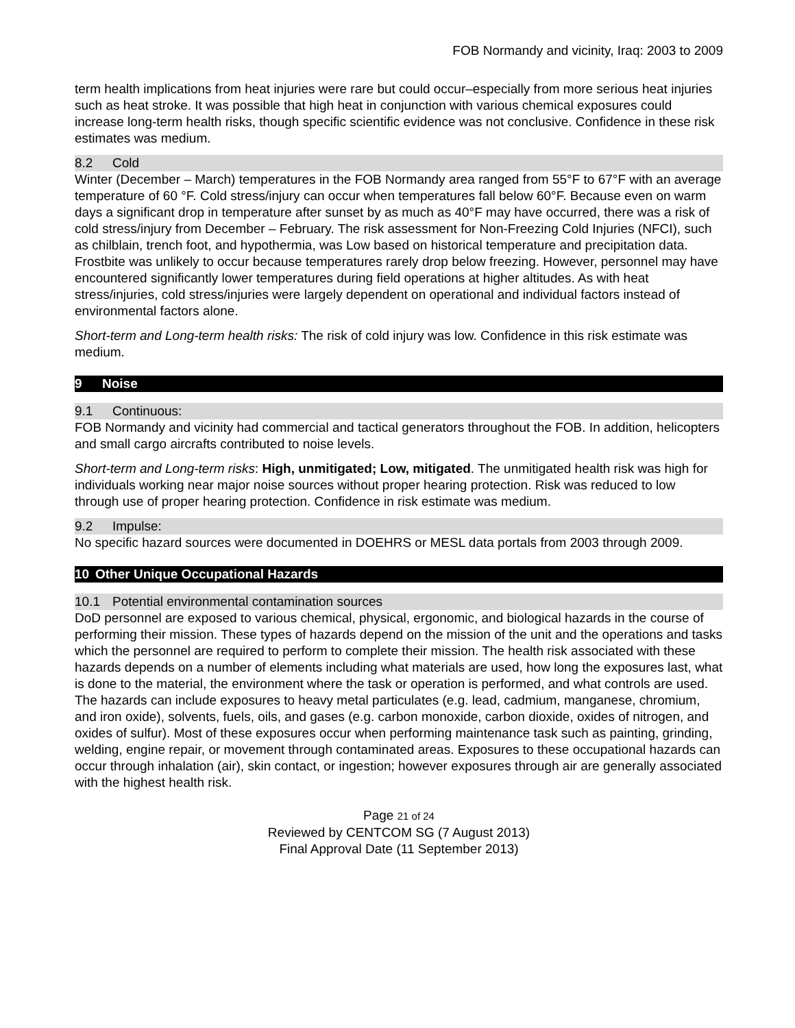FOB Normandy and vicinity, Iraq: 2003 to 2009
term health implications from heat injuries were rare but could occur–especially from more serious heat injuries such as heat stroke. It was possible that high heat in conjunction with various chemical exposures could increase long-term health risks, though specific scientific evidence was not conclusive. Confidence in these risk estimates was medium.
8.2 Cold
Winter (December – March) temperatures in the FOB Normandy area ranged from 55°F to 67°F with an average temperature of 60 °F. Cold stress/injury can occur when temperatures fall below 60°F. Because even on warm days a significant drop in temperature after sunset by as much as 40°F may have occurred, there was a risk of cold stress/injury from December – February. The risk assessment for Non-Freezing Cold Injuries (NFCI), such as chilblain, trench foot, and hypothermia, was Low based on historical temperature and precipitation data. Frostbite was unlikely to occur because temperatures rarely drop below freezing. However, personnel may have encountered significantly lower temperatures during field operations at higher altitudes. As with heat stress/injuries, cold stress/injuries were largely dependent on operational and individual factors instead of environmental factors alone.
Short-term and Long-term health risks: The risk of cold injury was low. Confidence in this risk estimate was medium.
9 Noise
9.1 Continuous:
FOB Normandy and vicinity had commercial and tactical generators throughout the FOB. In addition, helicopters and small cargo aircrafts contributed to noise levels.
Short-term and Long-term risks: High, unmitigated; Low, mitigated. The unmitigated health risk was high for individuals working near major noise sources without proper hearing protection. Risk was reduced to low through use of proper hearing protection. Confidence in risk estimate was medium.
9.2 Impulse:
No specific hazard sources were documented in DOEHRS or MESL data portals from 2003 through 2009.
10 Other Unique Occupational Hazards
10.1 Potential environmental contamination sources
DoD personnel are exposed to various chemical, physical, ergonomic, and biological hazards in the course of performing their mission. These types of hazards depend on the mission of the unit and the operations and tasks which the personnel are required to perform to complete their mission. The health risk associated with these hazards depends on a number of elements including what materials are used, how long the exposures last, what is done to the material, the environment where the task or operation is performed, and what controls are used. The hazards can include exposures to heavy metal particulates (e.g. lead, cadmium, manganese, chromium, and iron oxide), solvents, fuels, oils, and gases (e.g. carbon monoxide, carbon dioxide, oxides of nitrogen, and oxides of sulfur). Most of these exposures occur when performing maintenance task such as painting, grinding, welding, engine repair, or movement through contaminated areas. Exposures to these occupational hazards can occur through inhalation (air), skin contact, or ingestion; however exposures through air are generally associated with the highest health risk.
Page 21 of 24
Reviewed by CENTCOM SG (7 August 2013)
Final Approval Date (11 September 2013)